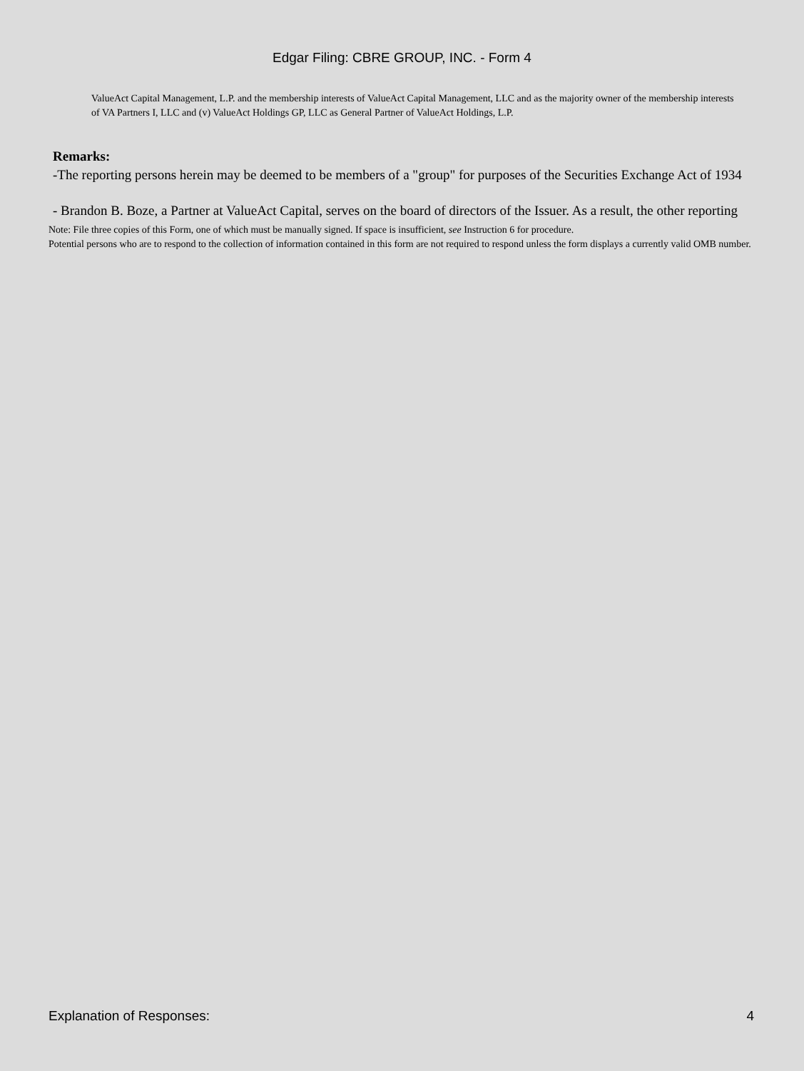Edgar Filing: CBRE GROUP, INC. - Form 4
ValueAct Capital Management, L.P. and the membership interests of ValueAct Capital Management, LLC and as the majority owner of the membership interests of VA Partners I, LLC and (v) ValueAct Holdings GP, LLC as General Partner of ValueAct Holdings, L.P.
Remarks:
-The reporting persons herein may be deemed to be members of a "group" for purposes of the Securities Exchange Act of 1934
- Brandon B. Boze, a Partner at ValueAct Capital, serves on the board of directors of the Issuer. As a result, the other reporting
Note: File three copies of this Form, one of which must be manually signed. If space is insufficient, see Instruction 6 for procedure.
Potential persons who are to respond to the collection of information contained in this form are not required to respond unless the form displays a currently valid OMB number.
Explanation of Responses: 4